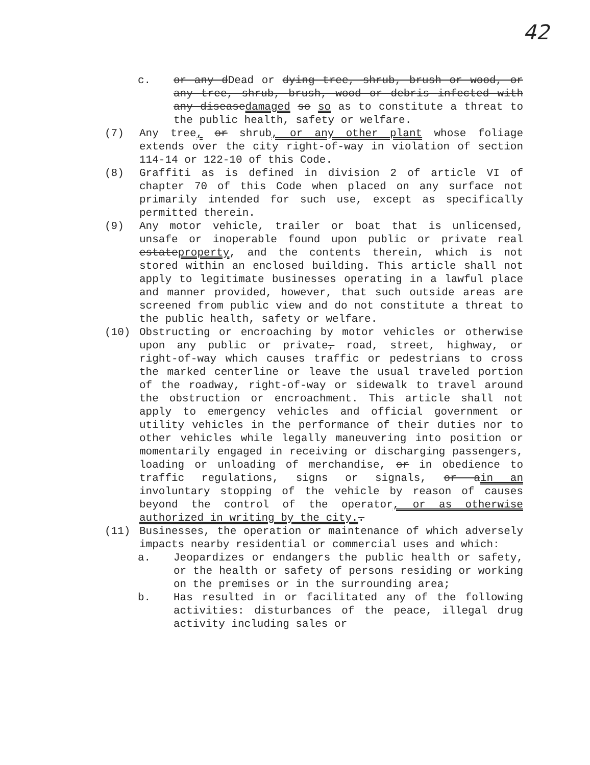42
c. or any dDead or dying tree, shrub, brush or wood, or any tree, shrub, brush, wood or debris infected with any diseasedamaged so so as to constitute a threat to the public health, safety or welfare.
(7) Any tree, or shrub, or any other plant whose foliage extends over the city right-of-way in violation of section 114-14 or 122-10 of this Code.
(8) Graffiti as is defined in division 2 of article VI of chapter 70 of this Code when placed on any surface not primarily intended for such use, except as specifically permitted therein.
(9) Any motor vehicle, trailer or boat that is unlicensed, unsafe or inoperable found upon public or private real estateproperty, and the contents therein, which is not stored within an enclosed building. This article shall not apply to legitimate businesses operating in a lawful place and manner provided, however, that such outside areas are screened from public view and do not constitute a threat to the public health, safety or welfare.
(10) Obstructing or encroaching by motor vehicles or otherwise upon any public or private, road, street, highway, or right-of-way which causes traffic or pedestrians to cross the marked centerline or leave the usual traveled portion of the roadway, right-of-way or sidewalk to travel around the obstruction or encroachment. This article shall not apply to emergency vehicles and official government or utility vehicles in the performance of their duties nor to other vehicles while legally maneuvering into position or momentarily engaged in receiving or discharging passengers, loading or unloading of merchandise, or in obedience to traffic regulations, signs or signals, or ain an involuntary stopping of the vehicle by reason of causes beyond the control of the operator, or as otherwise authorized in writing by the city..
(11) Businesses, the operation or maintenance of which adversely impacts nearby residential or commercial uses and which:
a. Jeopardizes or endangers the public health or safety, or the health or safety of persons residing or working on the premises or in the surrounding area;
b. Has resulted in or facilitated any of the following activities: disturbances of the peace, illegal drug activity including sales or